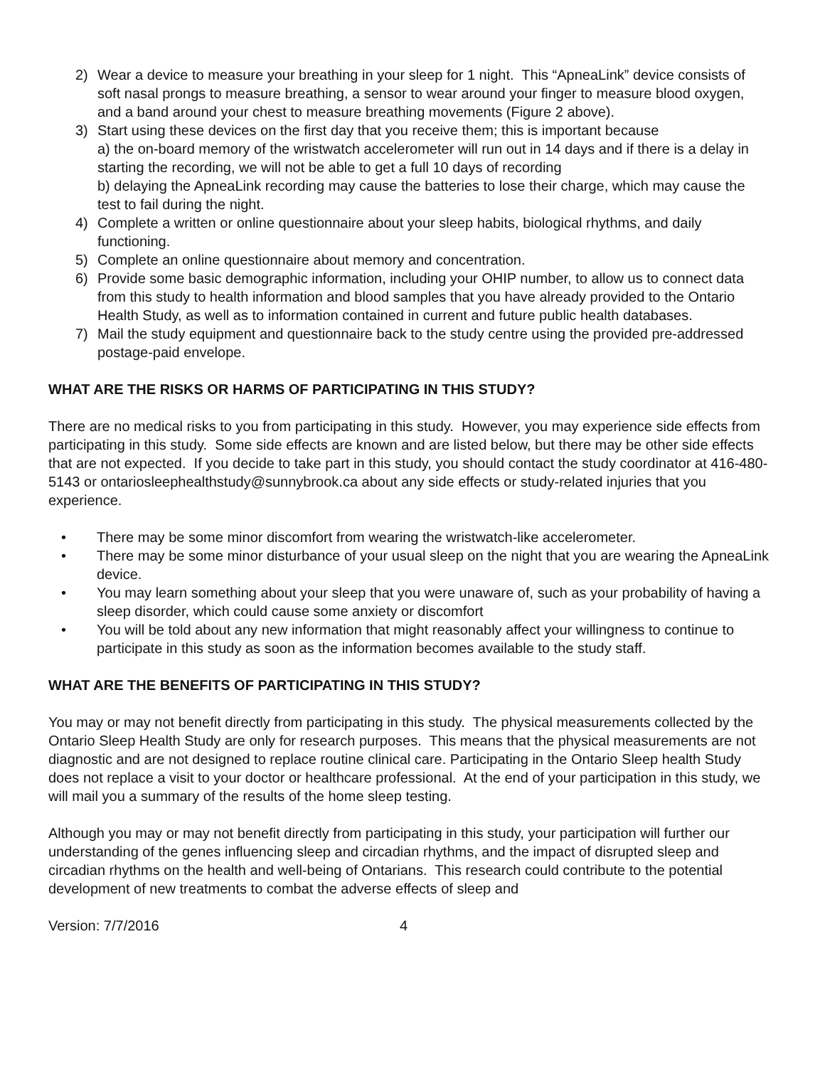2) Wear a device to measure your breathing in your sleep for 1 night. This “ApneaLink” device consists of soft nasal prongs to measure breathing, a sensor to wear around your finger to measure blood oxygen, and a band around your chest to measure breathing movements (Figure 2 above).
3) Start using these devices on the first day that you receive them; this is important because
a) the on-board memory of the wristwatch accelerometer will run out in 14 days and if there is a delay in starting the recording, we will not be able to get a full 10 days of recording
b) delaying the ApneaLink recording may cause the batteries to lose their charge, which may cause the test to fail during the night.
4) Complete a written or online questionnaire about your sleep habits, biological rhythms, and daily functioning.
5) Complete an online questionnaire about memory and concentration.
6) Provide some basic demographic information, including your OHIP number, to allow us to connect data from this study to health information and blood samples that you have already provided to the Ontario Health Study, as well as to information contained in current and future public health databases.
7) Mail the study equipment and questionnaire back to the study centre using the provided pre-addressed postage-paid envelope.
WHAT ARE THE RISKS OR HARMS OF PARTICIPATING IN THIS STUDY?
There are no medical risks to you from participating in this study. However, you may experience side effects from participating in this study. Some side effects are known and are listed below, but there may be other side effects that are not expected. If you decide to take part in this study, you should contact the study coordinator at 416-480-5143 or ontariosleephealthstudy@sunnybrook.ca about any side effects or study-related injuries that you experience.
• There may be some minor discomfort from wearing the wristwatch-like accelerometer.
• There may be some minor disturbance of your usual sleep on the night that you are wearing the ApneaLink device.
• You may learn something about your sleep that you were unaware of, such as your probability of having a sleep disorder, which could cause some anxiety or discomfort
• You will be told about any new information that might reasonably affect your willingness to continue to participate in this study as soon as the information becomes available to the study staff.
WHAT ARE THE BENEFITS OF PARTICIPATING IN THIS STUDY?
You may or may not benefit directly from participating in this study. The physical measurements collected by the Ontario Sleep Health Study are only for research purposes. This means that the physical measurements are not diagnostic and are not designed to replace routine clinical care. Participating in the Ontario Sleep health Study does not replace a visit to your doctor or healthcare professional. At the end of your participation in this study, we will mail you a summary of the results of the home sleep testing.
Although you may or may not benefit directly from participating in this study, your participation will further our understanding of the genes influencing sleep and circadian rhythms, and the impact of disrupted sleep and circadian rhythms on the health and well-being of Ontarians. This research could contribute to the potential development of new treatments to combat the adverse effects of sleep and
Version: 7/7/2016 4